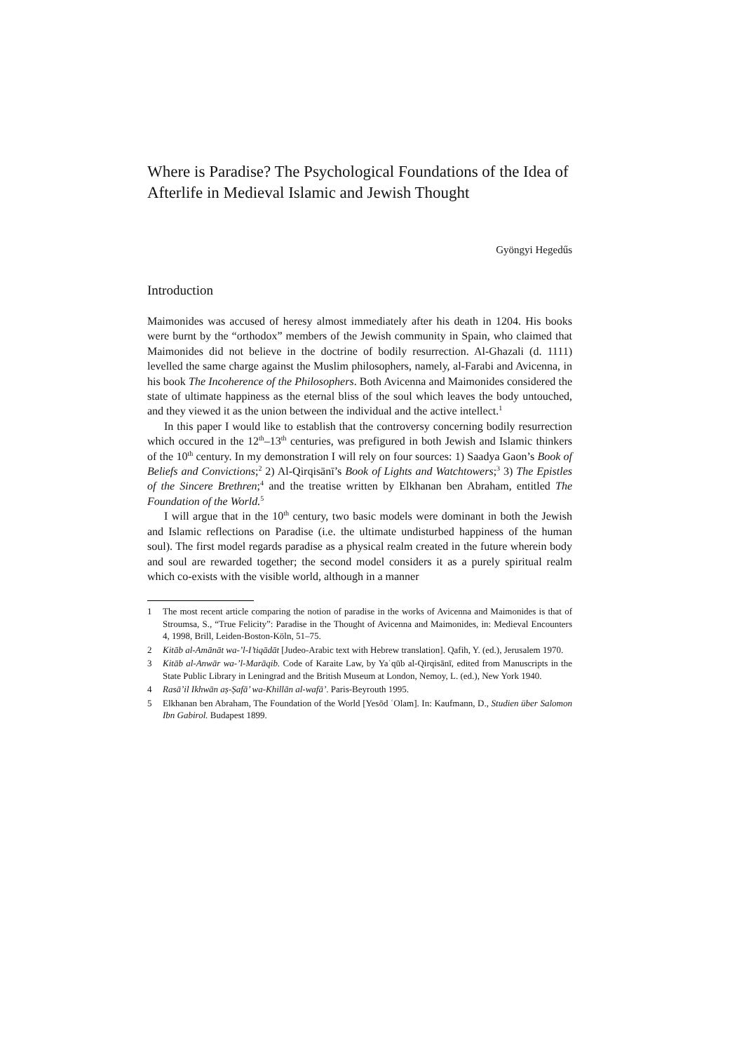Where is Paradise? The Psychological Foundations of the Idea of Afterlife in Medieval Islamic and Jewish Thought
Gyöngyi Hegedűs
Introduction
Maimonides was accused of heresy almost immediately after his death in 1204. His books were burnt by the “orthodox” members of the Jewish community in Spain, who claimed that Maimonides did not believe in the doctrine of bodily resurrection. Al-Ghazali (d. 1111) levelled the same charge against the Muslim philosophers, namely, al-Farabi and Avicenna, in his book The Incoherence of the Philosophers. Both Avicenna and Maimonides considered the state of ultimate happiness as the eternal bliss of the soul which leaves the body untouched, and they viewed it as the union between the individual and the active intellect.<sup>1</sup>
In this paper I would like to establish that the controversy concerning bodily resurrection which occured in the 12<sup>th</sup>–13<sup>th</sup> centuries, was prefigured in both Jewish and Islamic thinkers of the 10<sup>th</sup> century. In my demonstration I will rely on four sources: 1) Saadya Gaon’s Book of Beliefs and Convictions;<sup>2</sup> 2) Al-Qirqisānī’s Book of Lights and Watchtowers;<sup>3</sup> 3) The Epistles of the Sincere Brethren;<sup>4</sup> and the treatise written by Elkhanan ben Abraham, entitled The Foundation of the World.<sup>5</sup>
I will argue that in the 10<sup>th</sup> century, two basic models were dominant in both the Jewish and Islamic reflections on Paradise (i.e. the ultimate undisturbed happiness of the human soul). The first model regards paradise as a physical realm created in the future wherein body and soul are rewarded together; the second model considers it as a purely spiritual realm which co-exists with the visible world, although in a manner
1 The most recent article comparing the notion of paradise in the works of Avicenna and Maimonides is that of Stroumsa, S., “True Felicity”: Paradise in the Thought of Avicenna and Maimonides, in: Medieval Encounters 4, 1998, Brill, Leiden-Boston-Köln, 51–75.
2 Kitāb al-Amānāt wa-’l-I’tiqādāt [Judeo-Arabic text with Hebrew translation]. Qafih, Y. (ed.), Jerusalem 1970.
3 Kitāb al-Anwār wa-’l-Marāqib. Code of Karaite Law, by Yaʿqūb al-Qirqisānī, edited from Manuscripts in the State Public Library in Leningrad and the British Museum at London, Nemoy, L. (ed.), New York 1940.
4 Rasā’il Ikhwān aṣ-Ṣafā’ wa-Khillān al-wafā’. Paris-Beyrouth 1995.
5 Elkhanan ben Abraham, The Foundation of the World [Yesōd ʿOlam]. In: Kaufmann, D., Studien über Salomon Ibn Gabirol. Budapest 1899.